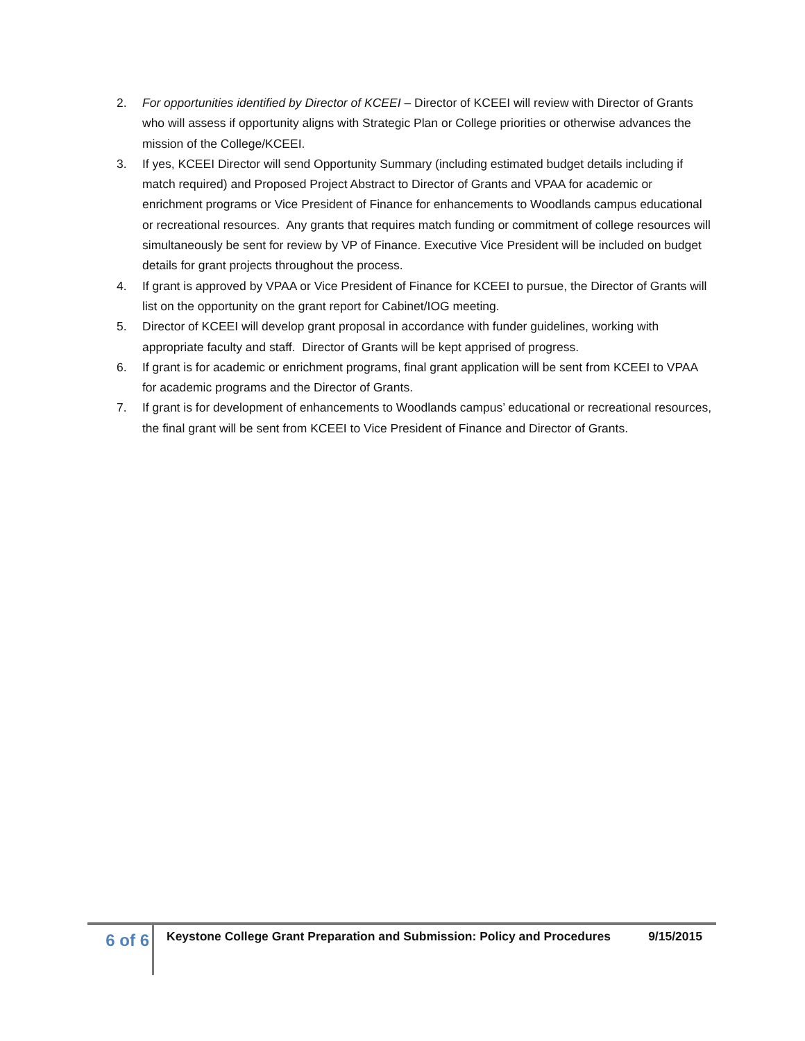2. For opportunities identified by Director of KCEEI – Director of KCEEI will review with Director of Grants who will assess if opportunity aligns with Strategic Plan or College priorities or otherwise advances the mission of the College/KCEEI.
3. If yes, KCEEI Director will send Opportunity Summary (including estimated budget details including if match required) and Proposed Project Abstract to Director of Grants and VPAA for academic or enrichment programs or Vice President of Finance for enhancements to Woodlands campus educational or recreational resources. Any grants that requires match funding or commitment of college resources will simultaneously be sent for review by VP of Finance. Executive Vice President will be included on budget details for grant projects throughout the process.
4. If grant is approved by VPAA or Vice President of Finance for KCEEI to pursue, the Director of Grants will list on the opportunity on the grant report for Cabinet/IOG meeting.
5. Director of KCEEI will develop grant proposal in accordance with funder guidelines, working with appropriate faculty and staff. Director of Grants will be kept apprised of progress.
6. If grant is for academic or enrichment programs, final grant application will be sent from KCEEI to VPAA for academic programs and the Director of Grants.
7. If grant is for development of enhancements to Woodlands campus’ educational or recreational resources, the final grant will be sent from KCEEI to Vice President of Finance and Director of Grants.
6 of 6
Keystone College Grant Preparation and Submission: Policy and Procedures 9/15/2015